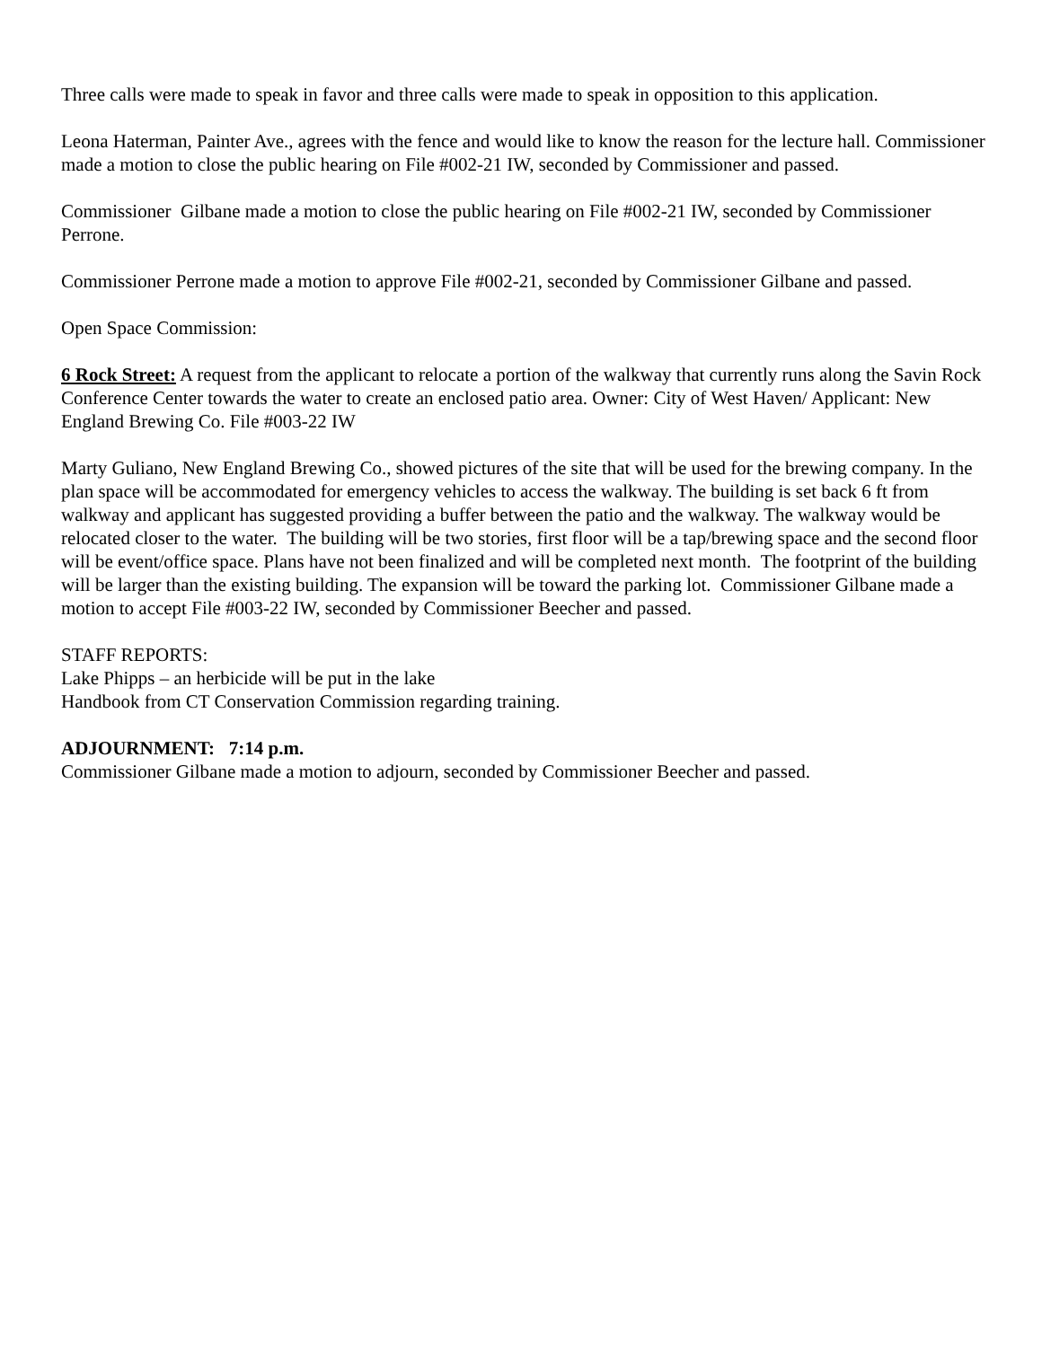Three calls were made to speak in favor and three calls were made to speak in opposition to this application.
Leona Haterman, Painter Ave., agrees with the fence and would like to know the reason for the lecture hall. Commissioner made a motion to close the public hearing on File #002-21 IW, seconded by Commissioner and passed.
Commissioner Gilbane made a motion to close the public hearing on File #002-21 IW, seconded by Commissioner Perrone.
Commissioner Perrone made a motion to approve File #002-21, seconded by Commissioner Gilbane and passed.
Open Space Commission:
6 Rock Street: A request from the applicant to relocate a portion of the walkway that currently runs along the Savin Rock Conference Center towards the water to create an enclosed patio area. Owner: City of West Haven/ Applicant: New England Brewing Co. File #003-22 IW
Marty Guliano, New England Brewing Co., showed pictures of the site that will be used for the brewing company. In the plan space will be accommodated for emergency vehicles to access the walkway. The building is set back 6 ft from walkway and applicant has suggested providing a buffer between the patio and the walkway. The walkway would be relocated closer to the water. The building will be two stories, first floor will be a tap/brewing space and the second floor will be event/office space. Plans have not been finalized and will be completed next month. The footprint of the building will be larger than the existing building. The expansion will be toward the parking lot. Commissioner Gilbane made a motion to accept File #003-22 IW, seconded by Commissioner Beecher and passed.
STAFF REPORTS:
Lake Phipps – an herbicide will be put in the lake
Handbook from CT Conservation Commission regarding training.
ADJOURNMENT: 7:14 p.m.
Commissioner Gilbane made a motion to adjourn, seconded by Commissioner Beecher and passed.